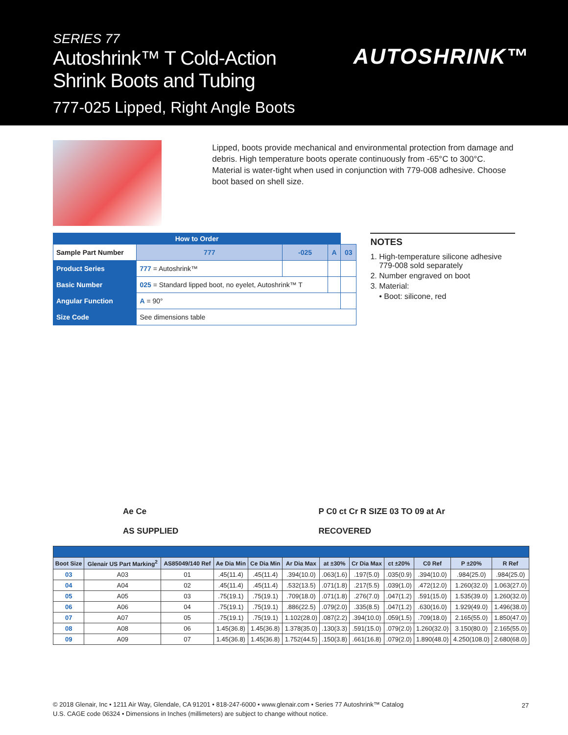SERIES 77
Autoshrink™ T Cold-Action
Shrink Boots and Tubing
777-025 Lipped, Right Angle Boots
AUTOSHRINK™
Lipped, boots provide mechanical and environmental protection from damage and debris. High temperature boots operate continuously from -65°C to 300°C. Material is water-tight when used in conjunction with 779-008 adhesive. Choose boot based on shell size.
| How to Order | | | | | |
| --- | --- | --- | --- | --- | --- |
| Sample Part Number | | 777 | -025 | A | 03 |
| Product Series | 777 = Autoshrink™ | | | | |
| Basic Number | 025 = Standard lipped boot, no eyelet, Autoshrink™ T | | | | |
| Angular Function | A = 90° | | | | |
| Size Code | See dimensions table | | | | |
NOTES
1. High-temperature silicone adhesive
779-008 sold separately
2. Number engraved on boot
3. Material:
• Boot: silicone, red
Ae Ce
AS SUPPLIED
P C0 ct Cr R SIZE 03 TO 09 at Ar
RECOVERED
| Boot Size | Glenair US Part Marking<sup>2</sup> | AS85049/140 Ref | Ae Dia Min | Ce Dia Min | Ar Dia Max | at ±30% | Cr Dia Max | ct ±20% | C0 Ref | P ±20% | R Ref |
| --- | --- | --- | --- | --- | --- | --- | --- | --- | --- | --- | --- |
| 03 | A03 | 01 | .45(11.4) | .45(11.4) | .394(10.0) | .063(1.6) | .197(5.0) | .035(0.9) | .394(10.0) | .984(25.0) | .984(25.0) |
| 04 | A04 | 02 | .45(11.4) | .45(11.4) | .532(13.5) | .071(1.8) | .217(5.5) | .039(1.0) | .472(12.0) | 1.260(32.0) | 1.063(27.0) |
| 05 | A05 | 03 | .75(19.1) | .75(19.1) | .709(18.0) | .071(1.8) | .276(7.0) | .047(1.2) | .591(15.0) | 1.535(39.0) | 1.260(32.0) |
| 06 | A06 | 04 | .75(19.1) | .75(19.1) | .886(22.5) | .079(2.0) | .335(8.5) | .047(1.2) | .630(16.0) | 1.929(49.0) | 1.496(38.0) |
| 07 | A07 | 05 | .75(19.1) | .75(19.1) | 1.102(28.0) | .087(2.2) | .394(10.0) | .059(1.5) | .709(18.0) | 2.165(55.0) | 1.850(47.0) |
| 08 | A08 | 06 | 1.45(36.8) | 1.45(36.8) | 1.378(35.0) | .130(3.3) | .591(15.0) | .079(2.0) | 1.260(32.0) | 3.150(80.0) | 2.165(55.0) |
| 09 | A09 | 07 | 1.45(36.8) | 1.45(36.8) | 1.752(44.5) | .150(3.8) | .661(16.8) | .079(2.0) | 1.890(48.0) | 4.250(108.0) | 2.680(68.0) |
© 2018 Glenair, Inc • 1211 Air Way, Glendale, CA 91201 • 818-247-6000 • www.glenair.com • Series 77 Autoshrink™ Catalog
U.S. CAGE code 06324 • Dimensions in Inches (millimeters) are subject to change without notice.
27